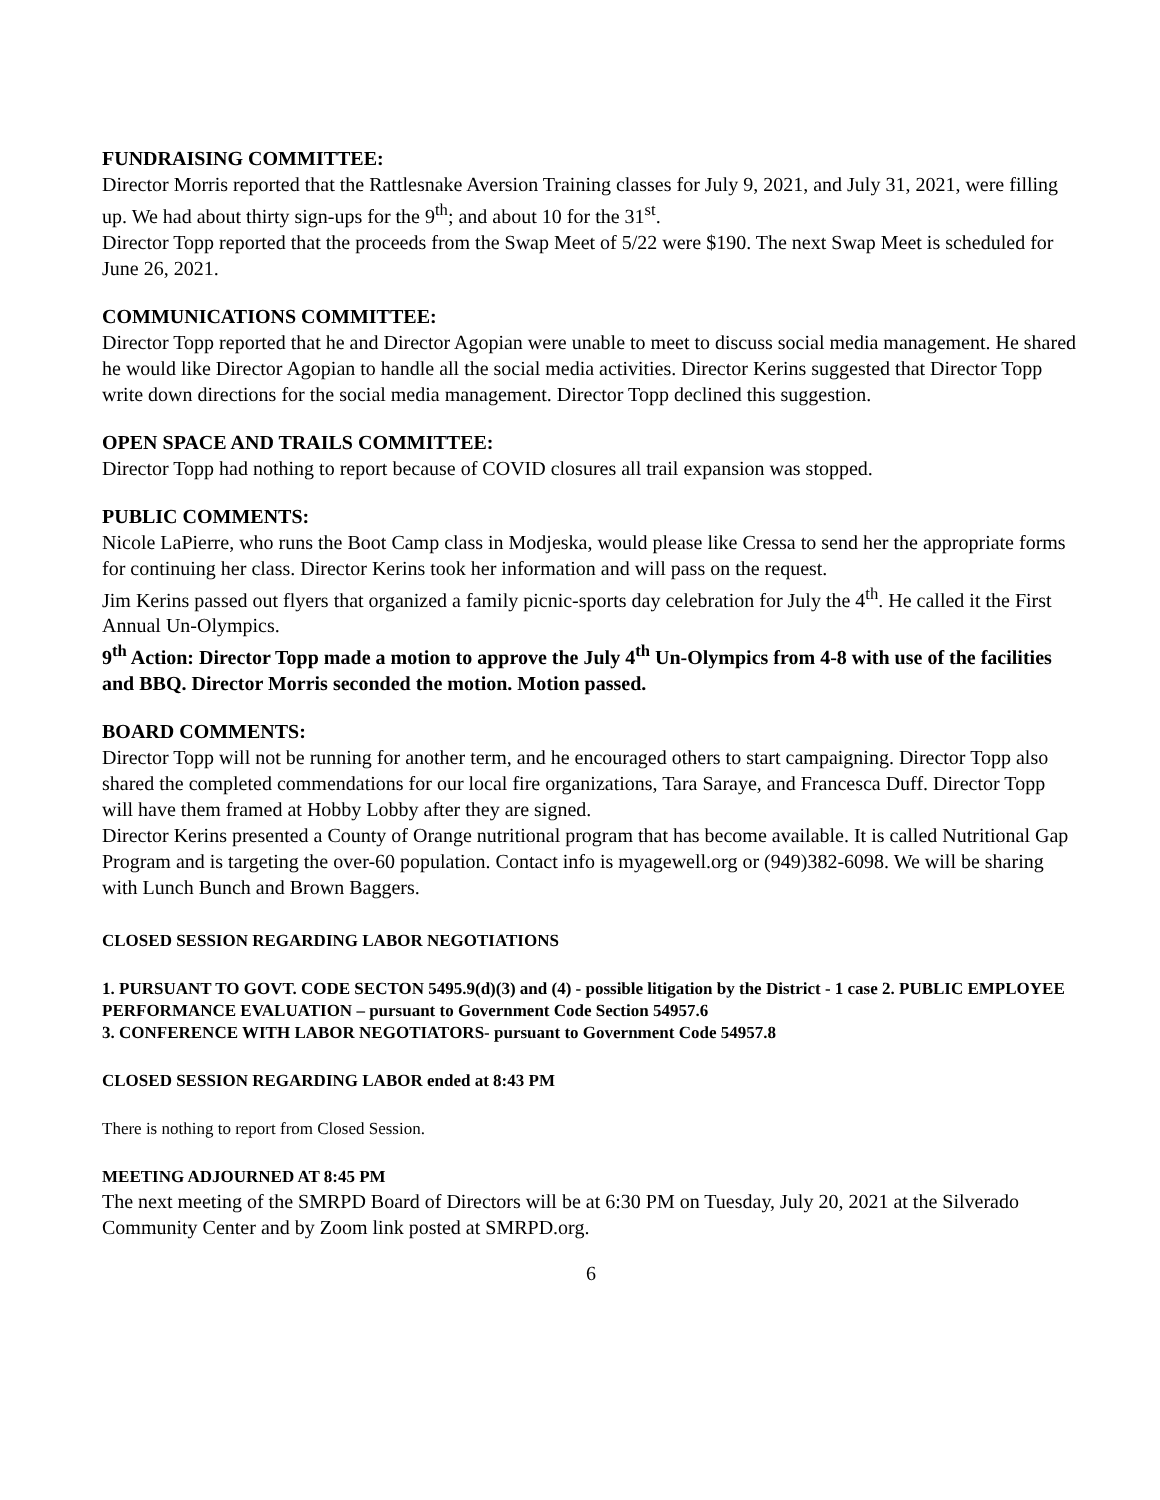FUNDRAISING COMMITTEE:
Director Morris reported that the Rattlesnake Aversion Training classes for July 9, 2021, and July 31, 2021, were filling up. We had about thirty sign-ups for the 9<sup>th</sup>; and about 10 for the 31<sup>st</sup>.
Director Topp reported that the proceeds from the Swap Meet of 5/22 were $190. The next Swap Meet is scheduled for June 26, 2021.
COMMUNICATIONS COMMITTEE:
Director Topp reported that he and Director Agopian were unable to meet to discuss social media management. He shared he would like Director Agopian to handle all the social media activities. Director Kerins suggested that Director Topp write down directions for the social media management. Director Topp declined this suggestion.
OPEN SPACE AND TRAILS COMMITTEE:
Director Topp had nothing to report because of COVID closures all trail expansion was stopped.
PUBLIC COMMENTS:
Nicole LaPierre, who runs the Boot Camp class in Modjeska, would please like Cressa to send her the appropriate forms for continuing her class. Director Kerins took her information and will pass on the request.
Jim Kerins passed out flyers that organized a family picnic-sports day celebration for July the 4<sup>th</sup>. He called it the First Annual Un-Olympics.
9<sup>th</sup> Action: Director Topp made a motion to approve the July 4<sup>th</sup> Un-Olympics from 4-8 with use of the facilities and BBQ. Director Morris seconded the motion. Motion passed.
BOARD COMMENTS:
Director Topp will not be running for another term, and he encouraged others to start campaigning. Director Topp also shared the completed commendations for our local fire organizations, Tara Saraye, and Francesca Duff. Director Topp will have them framed at Hobby Lobby after they are signed.
Director Kerins presented a County of Orange nutritional program that has become available. It is called Nutritional Gap Program and is targeting the over-60 population. Contact info is myagewell.org or (949)382-6098. We will be sharing with Lunch Bunch and Brown Baggers.
CLOSED SESSION REGARDING LABOR NEGOTIATIONS
1. PURSUANT TO GOVT. CODE SECTON 5495.9(d)(3) and (4) - possible litigation by the District - 1 case 2. PUBLIC EMPLOYEE PERFORMANCE EVALUATION – pursuant to Government Code Section 54957.6
3. CONFERENCE WITH LABOR NEGOTIATORS- pursuant to Government Code 54957.8
CLOSED SESSION REGARDING LABOR ended at 8:43 PM
There is nothing to report from Closed Session.
MEETING ADJOURNED AT 8:45 PM
The next meeting of the SMRPD Board of Directors will be at 6:30 PM on Tuesday, July 20, 2021 at the Silverado Community Center and by Zoom link posted at SMRPD.org.
6